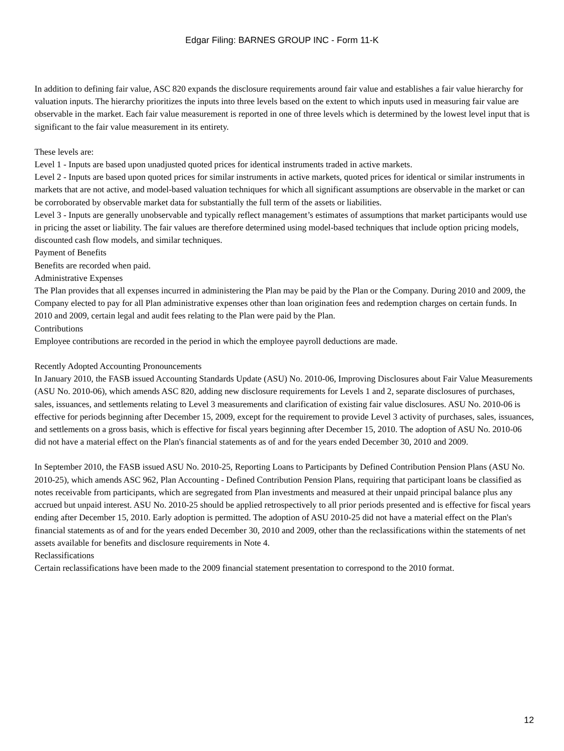Edgar Filing: BARNES GROUP INC - Form 11-K
In addition to defining fair value, ASC 820 expands the disclosure requirements around fair value and establishes a fair value hierarchy for valuation inputs. The hierarchy prioritizes the inputs into three levels based on the extent to which inputs used in measuring fair value are observable in the market. Each fair value measurement is reported in one of three levels which is determined by the lowest level input that is significant to the fair value measurement in its entirety.
These levels are:
Level 1 - Inputs are based upon unadjusted quoted prices for identical instruments traded in active markets.
Level 2 - Inputs are based upon quoted prices for similar instruments in active markets, quoted prices for identical or similar instruments in markets that are not active, and model-based valuation techniques for which all significant assumptions are observable in the market or can be corroborated by observable market data for substantially the full term of the assets or liabilities.
Level 3 - Inputs are generally unobservable and typically reflect management’s estimates of assumptions that market participants would use in pricing the asset or liability. The fair values are therefore determined using model-based techniques that include option pricing models, discounted cash flow models, and similar techniques.
Payment of Benefits
Benefits are recorded when paid.
Administrative Expenses
The Plan provides that all expenses incurred in administering the Plan may be paid by the Plan or the Company. During 2010 and 2009, the Company elected to pay for all Plan administrative expenses other than loan origination fees and redemption charges on certain funds. In 2010 and 2009, certain legal and audit fees relating to the Plan were paid by the Plan.
Contributions
Employee contributions are recorded in the period in which the employee payroll deductions are made.
Recently Adopted Accounting Pronouncements
In January 2010, the FASB issued Accounting Standards Update (ASU) No. 2010-06, Improving Disclosures about Fair Value Measurements (ASU No. 2010-06), which amends ASC 820, adding new disclosure requirements for Levels 1 and 2, separate disclosures of purchases, sales, issuances, and settlements relating to Level 3 measurements and clarification of existing fair value disclosures. ASU No. 2010-06 is effective for periods beginning after December 15, 2009, except for the requirement to provide Level 3 activity of purchases, sales, issuances, and settlements on a gross basis, which is effective for fiscal years beginning after December 15, 2010. The adoption of ASU No. 2010-06 did not have a material effect on the Plan's financial statements as of and for the years ended December 30, 2010 and 2009.
In September 2010, the FASB issued ASU No. 2010-25, Reporting Loans to Participants by Defined Contribution Pension Plans (ASU No. 2010-25), which amends ASC 962, Plan Accounting - Defined Contribution Pension Plans, requiring that participant loans be classified as notes receivable from participants, which are segregated from Plan investments and measured at their unpaid principal balance plus any accrued but unpaid interest. ASU No. 2010-25 should be applied retrospectively to all prior periods presented and is effective for fiscal years ending after December 15, 2010. Early adoption is permitted. The adoption of ASU 2010-25 did not have a material effect on the Plan's financial statements as of and for the years ended December 30, 2010 and 2009, other than the reclassifications within the statements of net assets available for benefits and disclosure requirements in Note 4.
Reclassifications
Certain reclassifications have been made to the 2009 financial statement presentation to correspond to the 2010 format.
12